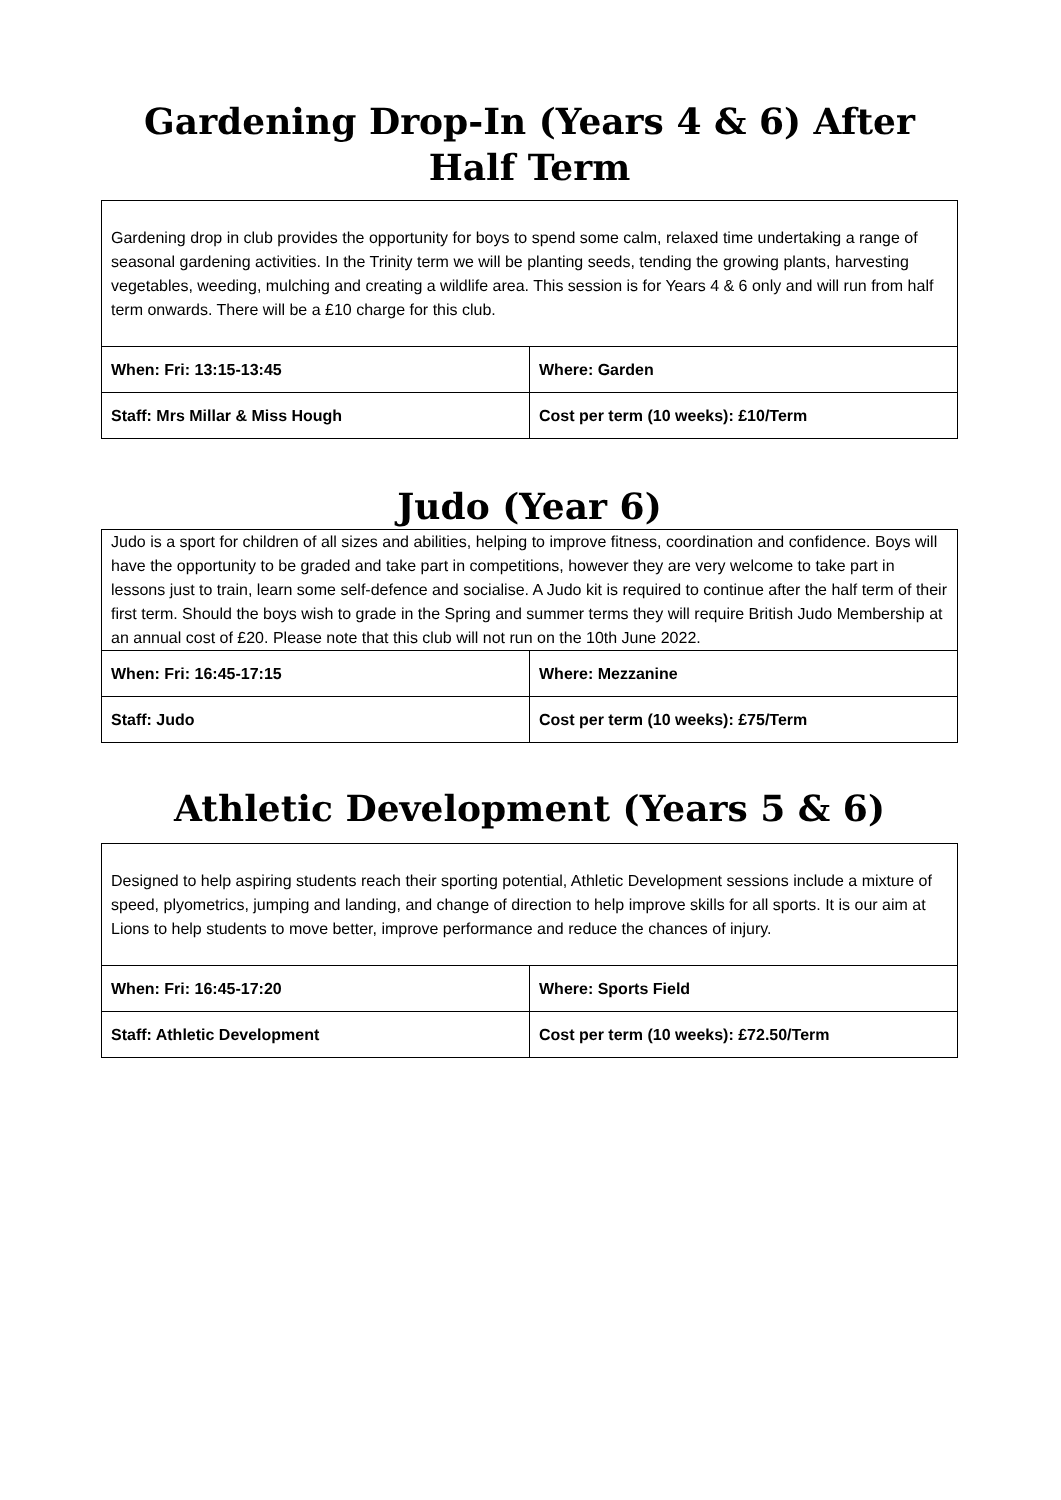Gardening Drop-In (Years 4 & 6) After Half Term
| Gardening drop in club provides the opportunity for boys to spend some calm, relaxed time undertaking a range of seasonal gardening activities. In the Trinity term we will be planting seeds, tending the growing plants, harvesting vegetables, weeding, mulching and creating a wildlife area. This session is for Years 4 & 6 only and will run from half term onwards. There will be a £10 charge for this club. | |
| When: Fri: 13:15-13:45 | Where: Garden |
| Staff: Mrs Millar & Miss Hough | Cost per term (10 weeks): £10/Term |
Judo (Year 6)
| Judo is a sport for children of all sizes and abilities, helping to improve fitness, coordination and confidence. Boys will have the opportunity to be graded and take part in competitions, however they are very welcome to take part in lessons just to train, learn some self-defence and socialise. A Judo kit is required to continue after the half term of their first term. Should the boys wish to grade in the Spring and summer terms they will require British Judo Membership at an annual cost of £20. Please note that this club will not run on the 10th June 2022. | |
| When: Fri: 16:45-17:15 | Where: Mezzanine |
| Staff: Judo | Cost per term (10 weeks): £75/Term |
Athletic Development (Years 5 & 6)
| Designed to help aspiring students reach their sporting potential, Athletic Development sessions include a mixture of speed, plyometrics, jumping and landing, and change of direction to help improve skills for all sports. It is our aim at Lions to help students to move better, improve performance and reduce the chances of injury. | |
| When: Fri: 16:45-17:20 | Where: Sports Field |
| Staff: Athletic Development | Cost per term (10 weeks): £72.50/Term |